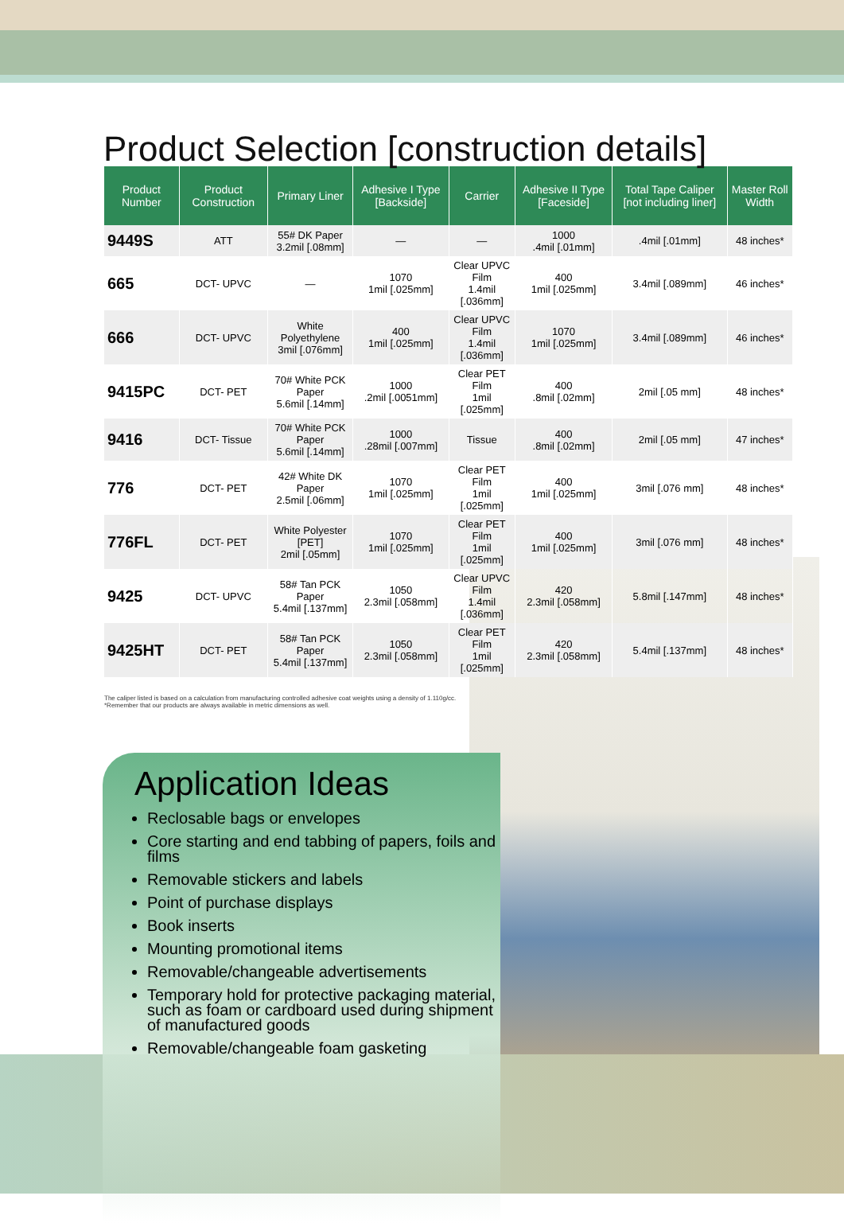Product Selection [construction details]
| Product Number | Product Construction | Primary Liner | Adhesive I Type [Backside] | Carrier | Adhesive II Type [Faceside] | Total Tape Caliper [not including liner] | Master Roll Width |
| --- | --- | --- | --- | --- | --- | --- | --- |
| 9449S | ATT | 55# DK Paper 3.2mil [.08mm] | — | — | 1000 .4mil [.01mm] | .4mil [.01mm] | 48 inches* |
| 665 | DCT- UPVC | — | 1070 1mil [.025mm] | Clear UPVC Film 1.4mil [.036mm] | 400 1mil [.025mm] | 3.4mil [.089mm] | 46 inches* |
| 666 | DCT- UPVC | White Polyethylene 3mil [.076mm] | 400 1mil [.025mm] | Clear UPVC Film 1.4mil [.036mm] | 1070 1mil [.025mm] | 3.4mil [.089mm] | 46 inches* |
| 9415PC | DCT- PET | 70# White PCK Paper 5.6mil [.14mm] | 1000 .2mil [.0051mm] | Clear PET Film 1mil [.025mm] | 400 .8mil [.02mm] | 2mil [.05 mm] | 48 inches* |
| 9416 | DCT- Tissue | 70# White PCK Paper 5.6mil [.14mm] | 1000 .28mil [.007mm] | Tissue | 400 .8mil [.02mm] | 2mil [.05 mm] | 47 inches* |
| 776 | DCT- PET | 42# White DK Paper 2.5mil [.06mm] | 1070 1mil [.025mm] | Clear PET Film 1mil [.025mm] | 400 1mil [.025mm] | 3mil [.076 mm] | 48 inches* |
| 776FL | DCT- PET | White Polyester [PET] 2mil [.05mm] | 1070 1mil [.025mm] | Clear PET Film 1mil [.025mm] | 400 1mil [.025mm] | 3mil [.076 mm] | 48 inches* |
| 9425 | DCT- UPVC | 58# Tan PCK Paper 5.4mil [.137mm] | 1050 2.3mil [.058mm] | Clear UPVC Film 1.4mil [.036mm] | 420 2.3mil [.058mm] | 5.8mil [.147mm] | 48 inches* |
| 9425HT | DCT- PET | 58# Tan PCK Paper 5.4mil [.137mm] | 1050 2.3mil [.058mm] | Clear PET Film 1mil [.025mm] | 420 2.3mil [.058mm] | 5.4mil [.137mm] | 48 inches* |
The caliper listed is based on a calculation from manufacturing controlled adhesive coat weights using a density of 1.110g/cc.
*Remember that our products are always available in metric dimensions as well.
Application Ideas
Reclosable bags or envelopes
Core starting and end tabbing of papers, foils and films
Removable stickers and labels
Point of purchase displays
Book inserts
Mounting promotional items
Removable/changeable advertisements
Temporary hold for protective packaging material, such as foam or cardboard used during shipment of manufactured goods
Removable/changeable foam gasketing